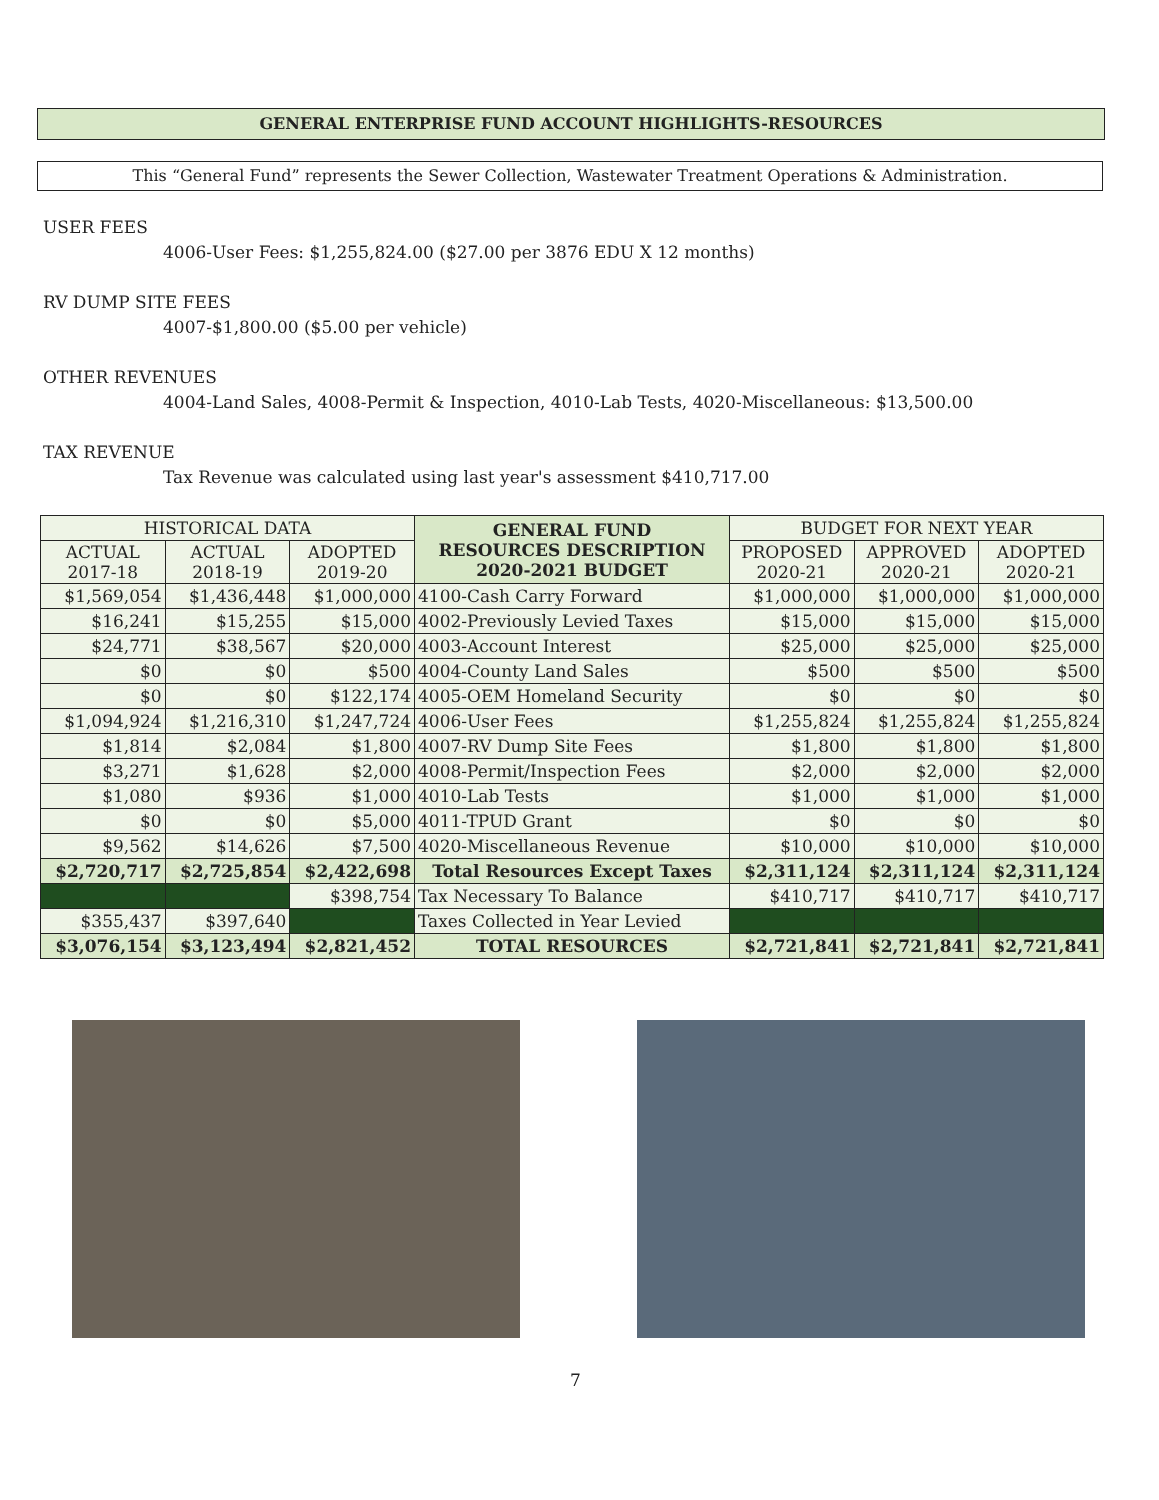GENERAL ENTERPRISE FUND ACCOUNT HIGHLIGHTS-RESOURCES
This “General Fund” represents the Sewer Collection, Wastewater Treatment Operations & Administration.
USER FEES
4006-User Fees: $1,255,824.00 ($27.00 per 3876 EDU X 12 months)
RV DUMP SITE FEES
4007-$1,800.00 ($5.00 per vehicle)
OTHER REVENUES
4004-Land Sales, 4008-Permit & Inspection, 4010-Lab Tests, 4020-Miscellaneous: $13,500.00
TAX REVENUE
Tax Revenue was calculated using last year's assessment $410,717.00
| HISTORICAL DATA | | | GENERAL FUND RESOURCES DESCRIPTION 2020-2021 BUDGET | BUDGET FOR NEXT YEAR | | |
| --- | --- | --- | --- | --- | --- | --- |
| ACTUAL 2017-18 | ACTUAL 2018-19 | ADOPTED 2019-20 | | PROPOSED 2020-21 | APPROVED 2020-21 | ADOPTED 2020-21 |
| $1,569,054 | $1,436,448 | $1,000,000 | 4100-Cash Carry Forward | $1,000,000 | $1,000,000 | $1,000,000 |
| $16,241 | $15,255 | $15,000 | 4002-Previously Levied Taxes | $15,000 | $15,000 | $15,000 |
| $24,771 | $38,567 | $20,000 | 4003-Account Interest | $25,000 | $25,000 | $25,000 |
| $0 | $0 | $500 | 4004-County Land Sales | $500 | $500 | $500 |
| $0 | $0 | $122,174 | 4005-OEM Homeland Security | $0 | $0 | $0 |
| $1,094,924 | $1,216,310 | $1,247,724 | 4006-User Fees | $1,255,824 | $1,255,824 | $1,255,824 |
| $1,814 | $2,084 | $1,800 | 4007-RV Dump Site Fees | $1,800 | $1,800 | $1,800 |
| $3,271 | $1,628 | $2,000 | 4008-Permit/Inspection Fees | $2,000 | $2,000 | $2,000 |
| $1,080 | $936 | $1,000 | 4010-Lab Tests | $1,000 | $1,000 | $1,000 |
| $0 | $0 | $5,000 | 4011-TPUD Grant | $0 | $0 | $0 |
| $9,562 | $14,626 | $7,500 | 4020-Miscellaneous Revenue | $10,000 | $10,000 | $10,000 |
| $2,720,717 | $2,725,854 | $2,422,698 | Total Resources Except Taxes | $2,311,124 | $2,311,124 | $2,311,124 |
| | | $398,754 | Tax Necessary To Balance | $410,717 | $410,717 | $410,717 |
| $355,437 | $397,640 | | Taxes Collected in Year Levied | | | |
| $3,076,154 | $3,123,494 | $2,821,452 | TOTAL RESOURCES | $2,721,841 | $2,721,841 | $2,721,841 |
7